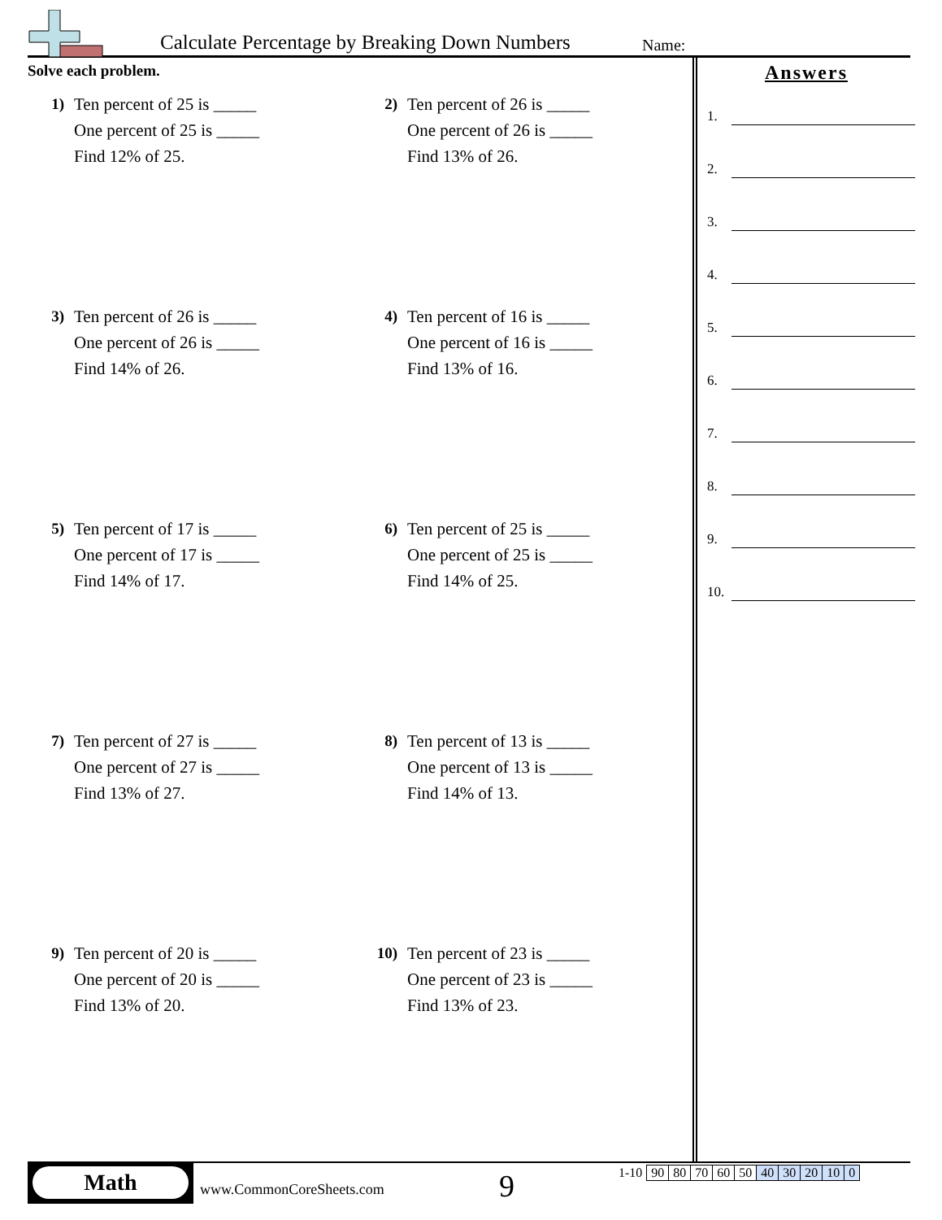Calculate Percentage by Breaking Down Numbers Name:
Solve each problem.
1) Ten percent of 25 is _____
One percent of 25 is _____
Find 12% of 25.
2) Ten percent of 26 is _____
One percent of 26 is _____
Find 13% of 26.
3) Ten percent of 26 is _____
One percent of 26 is _____
Find 14% of 26.
4) Ten percent of 16 is _____
One percent of 16 is _____
Find 13% of 16.
5) Ten percent of 17 is _____
One percent of 17 is _____
Find 14% of 17.
6) Ten percent of 25 is _____
One percent of 25 is _____
Find 14% of 25.
7) Ten percent of 27 is _____
One percent of 27 is _____
Find 13% of 27.
8) Ten percent of 13 is _____
One percent of 13 is _____
Find 14% of 13.
9) Ten percent of 20 is _____
One percent of 20 is _____
Find 13% of 20.
10) Ten percent of 23 is _____
One percent of 23 is _____
Find 13% of 23.
Answers
1.
2.
3.
4.
5.
6.
7.
8.
9.
10.
Math
www.CommonCoreSheets.com 9
| 1-10 | 90 | 80 | 70 | 60 | 50 | 40 | 30 | 20 | 10 | 0 |